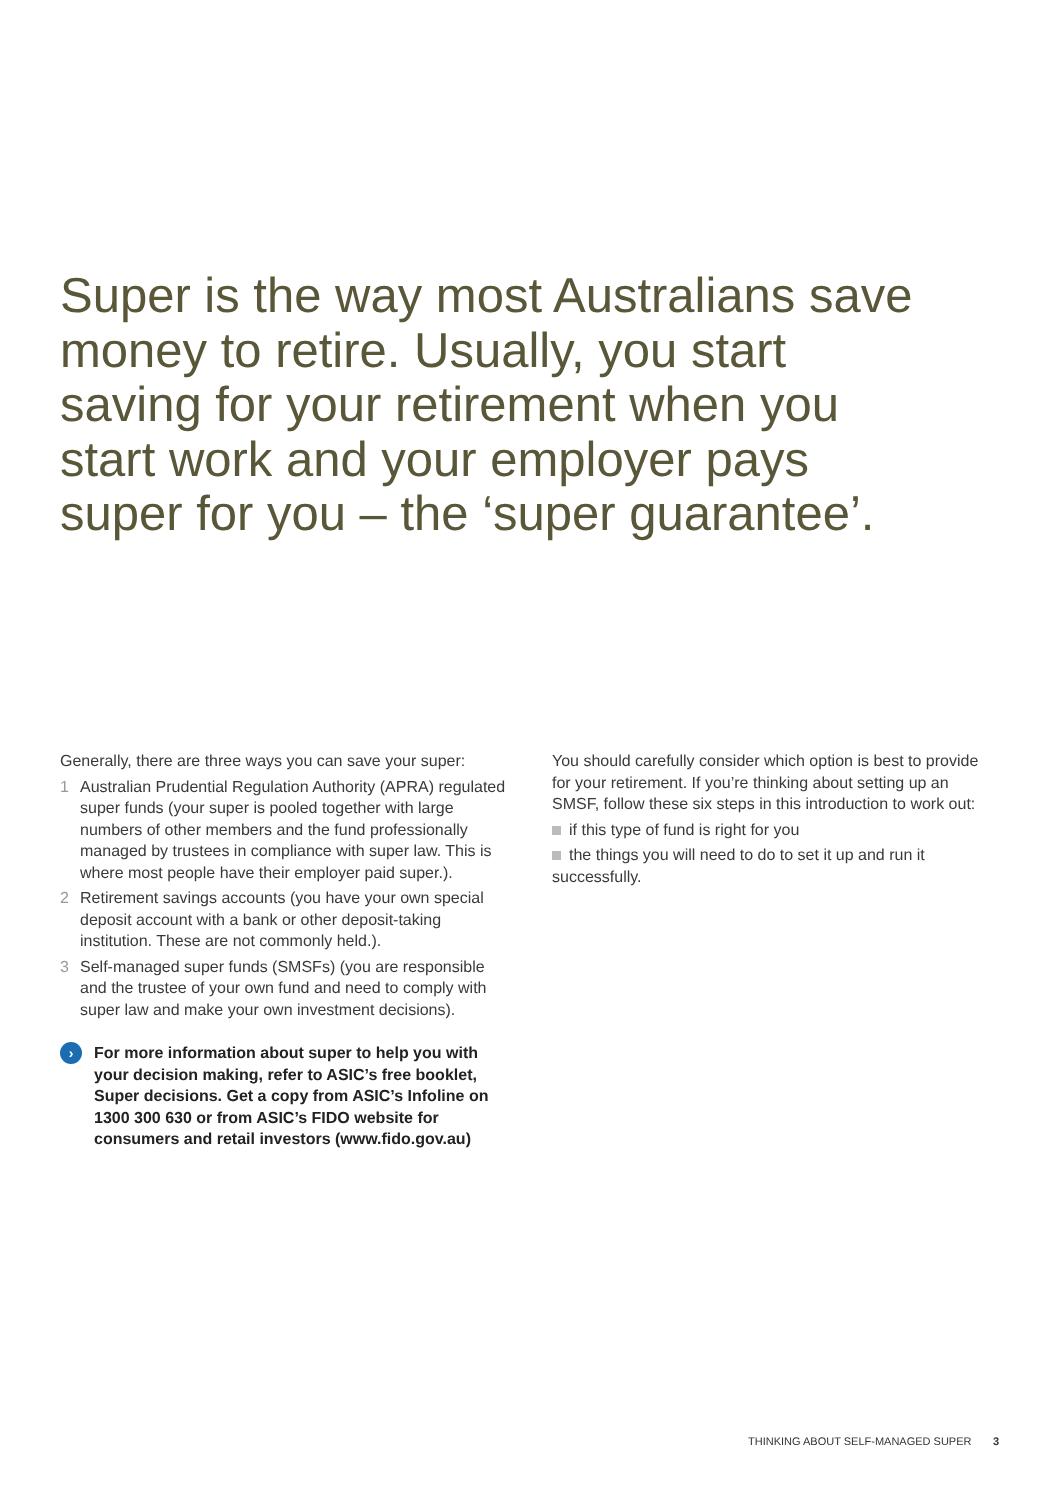Super is the way most Australians save money to retire. Usually, you start saving for your retirement when you start work and your employer pays super for you – the ‘super guarantee’.
Generally, there are three ways you can save your super:
1 Australian Prudential Regulation Authority (APRA) regulated super funds (your super is pooled together with large numbers of other members and the fund professionally managed by trustees in compliance with super law. This is where most people have their employer paid super.).
2 Retirement savings accounts (you have your own special deposit account with a bank or other deposit-taking institution. These are not commonly held.).
3 Self-managed super funds (SMSFs) (you are responsible and the trustee of your own fund and need to comply with super law and make your own investment decisions).
› For more information about super to help you with your decision making, refer to ASIC’s free booklet, Super decisions. Get a copy from ASIC’s Infoline on 1300 300 630 or from ASIC’s FIDO website for consumers and retail investors (www.fido.gov.au)
You should carefully consider which option is best to provide for your retirement. If you’re thinking about setting up an SMSF, follow these six steps in this introduction to work out:
if this type of fund is right for you
the things you will need to do to set it up and run it successfully.
THINKING ABOUT SELF-MANAGED SUPER 3